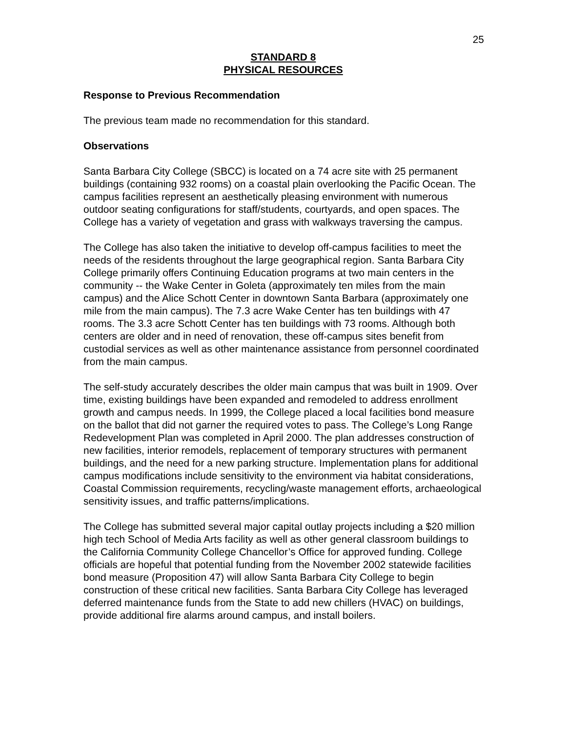25
STANDARD 8
PHYSICAL RESOURCES
Response to Previous Recommendation
The previous team made no recommendation for this standard.
Observations
Santa Barbara City College (SBCC) is located on a 74 acre site with 25 permanent buildings (containing 932 rooms) on a coastal plain overlooking the Pacific Ocean. The campus facilities represent an aesthetically pleasing environment with numerous outdoor seating configurations for staff/students, courtyards, and open spaces. The College has a variety of vegetation and grass with walkways traversing the campus.
The College has also taken the initiative to develop off-campus facilities to meet the needs of the residents throughout the large geographical region. Santa Barbara City College primarily offers Continuing Education programs at two main centers in the community -- the Wake Center in Goleta (approximately ten miles from the main campus) and the Alice Schott Center in downtown Santa Barbara (approximately one mile from the main campus). The 7.3 acre Wake Center has ten buildings with 47 rooms. The 3.3 acre Schott Center has ten buildings with 73 rooms. Although both centers are older and in need of renovation, these off-campus sites benefit from custodial services as well as other maintenance assistance from personnel coordinated from the main campus.
The self-study accurately describes the older main campus that was built in 1909. Over time, existing buildings have been expanded and remodeled to address enrollment growth and campus needs. In 1999, the College placed a local facilities bond measure on the ballot that did not garner the required votes to pass. The College’s Long Range Redevelopment Plan was completed in April 2000. The plan addresses construction of new facilities, interior remodels, replacement of temporary structures with permanent buildings, and the need for a new parking structure. Implementation plans for additional campus modifications include sensitivity to the environment via habitat considerations, Coastal Commission requirements, recycling/waste management efforts, archaeological sensitivity issues, and traffic patterns/implications.
The College has submitted several major capital outlay projects including a $20 million high tech School of Media Arts facility as well as other general classroom buildings to the California Community College Chancellor’s Office for approved funding. College officials are hopeful that potential funding from the November 2002 statewide facilities bond measure (Proposition 47) will allow Santa Barbara City College to begin construction of these critical new facilities. Santa Barbara City College has leveraged deferred maintenance funds from the State to add new chillers (HVAC) on buildings, provide additional fire alarms around campus, and install boilers.